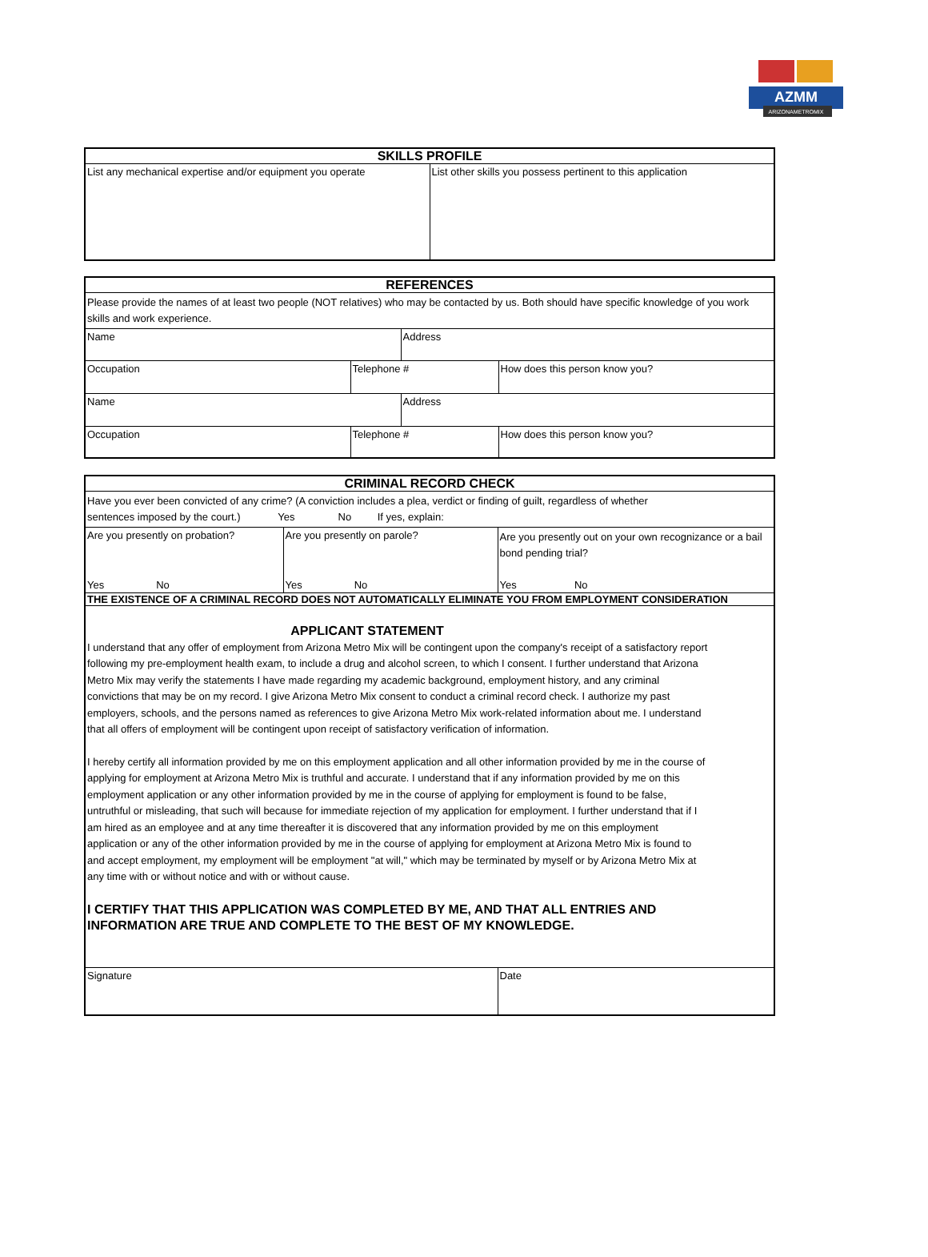AZMM
ARIZONAMETROMIX
| SKILLS PROFILE | |
| --- | --- |
| List any mechanical expertise and/or equipment you operate | List other skills you possess pertinent to this application |
| REFERENCES | | | |
| --- | --- | --- | --- |
| Please provide the names of at least two people (NOT relatives) who may be contacted by us. Both should have specific knowledge of you work skills and work experience. | | | |
| Name | | Address | |
| Occupation | Telephone # | | How does this person know you? |
| Name | | Address | |
| Occupation | Telephone # | | How does this person know you? |
| CRIMINAL RECORD CHECK | | |
| --- | --- | --- |
| Have you ever been convicted of any crime? (A conviction includes a plea, verdict or finding of guilt, regardless of whether sentences imposed by the court.) Yes No If yes, explain: | | |
| Are you presently on probation? | Are you presently on parole? | Are you presently out on your own recognizance or a bail bond pending trial? |
| Yes No | Yes No | Yes No |
| THE EXISTENCE OF A CRIMINAL RECORD DOES NOT AUTOMATICALLY ELIMINATE YOU FROM EMPLOYMENT CONSIDERATION | | |
| APPLICANT STATEMENT I understand that any offer of employment from Arizona Metro Mix will be contingent upon the company's receipt of a satisfactory report following my pre-employment health exam, to include a drug and alcohol screen, to which I consent. I further understand that Arizona Metro Mix may verify the statements I have made regarding my academic background, employment history, and any criminal convictions that may be on my record. I give Arizona Metro Mix consent to conduct a criminal record check. I authorize my past employers, schools, and the persons named as references to give Arizona Metro Mix work-related information about me. I understand that all offers of employment will be contingent upon receipt of satisfactory verification of information. I hereby certify all information provided by me on this employment application and all other information provided by me in the course of applying for employment at Arizona Metro Mix is truthful and accurate. I understand that if any information provided by me on this employment application or any other information provided by me in the course of applying for employment is found to be false, untruthful or misleading, that such will because for immediate rejection of my application for employment. I further understand that if I am hired as an employee and at any time thereafter it is discovered that any information provided by me on this employment application or any of the other information provided by me in the course of applying for employment at Arizona Metro Mix is found to and accept employment, my employment will be employment "at will," which may be terminated by myself or by Arizona Metro Mix at any time with or without notice and with or without cause. I CERTIFY THAT THIS APPLICATION WAS COMPLETED BY ME, AND THAT ALL ENTRIES AND INFORMATION ARE TRUE AND COMPLETE TO THE BEST OF MY KNOWLEDGE. | | |
| Signature | | Date |